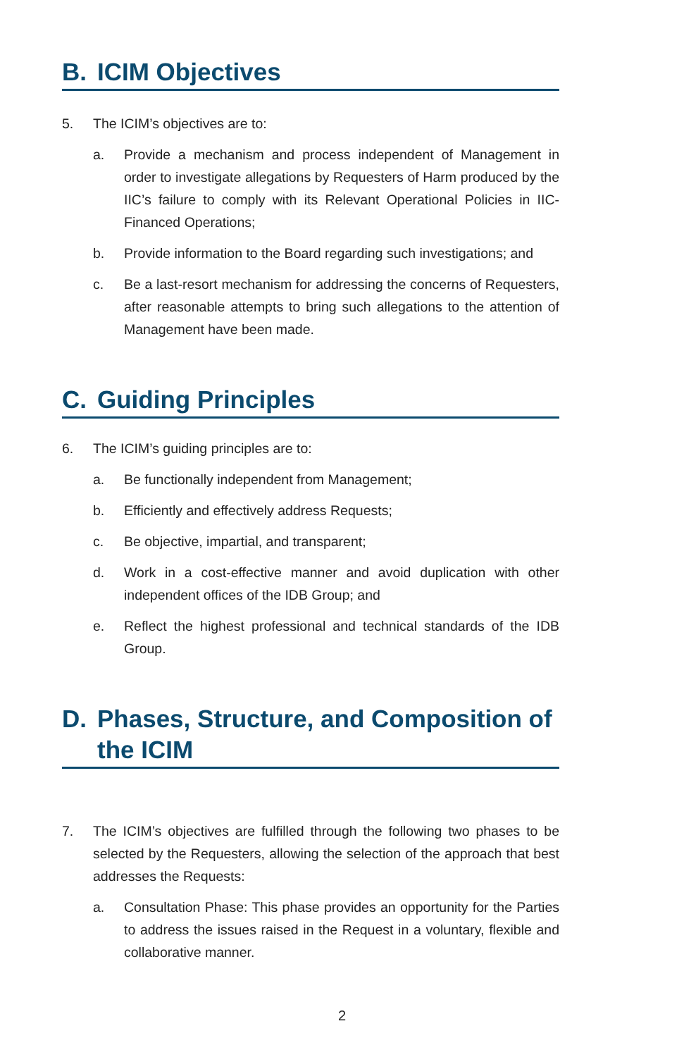B. ICIM Objectives
5. The ICIM’s objectives are to:
a. Provide a mechanism and process independent of Management in order to investigate allegations by Requesters of Harm produced by the IIC’s failure to comply with its Relevant Operational Policies in IIC-Financed Operations;
b. Provide information to the Board regarding such investigations; and
c. Be a last-resort mechanism for addressing the concerns of Requesters, after reasonable attempts to bring such allegations to the attention of Management have been made.
C. Guiding Principles
6. The ICIM’s guiding principles are to:
a. Be functionally independent from Management;
b. Efficiently and effectively address Requests;
c. Be objective, impartial, and transparent;
d. Work in a cost-effective manner and avoid duplication with other independent offices of the IDB Group; and
e. Reflect the highest professional and technical standards of the IDB Group.
D. Phases, Structure, and Composition of the ICIM
7. The ICIM’s objectives are fulfilled through the following two phases to be selected by the Requesters, allowing the selection of the approach that best addresses the Requests:
a. Consultation Phase: This phase provides an opportunity for the Parties to address the issues raised in the Request in a voluntary, flexible and collaborative manner.
2